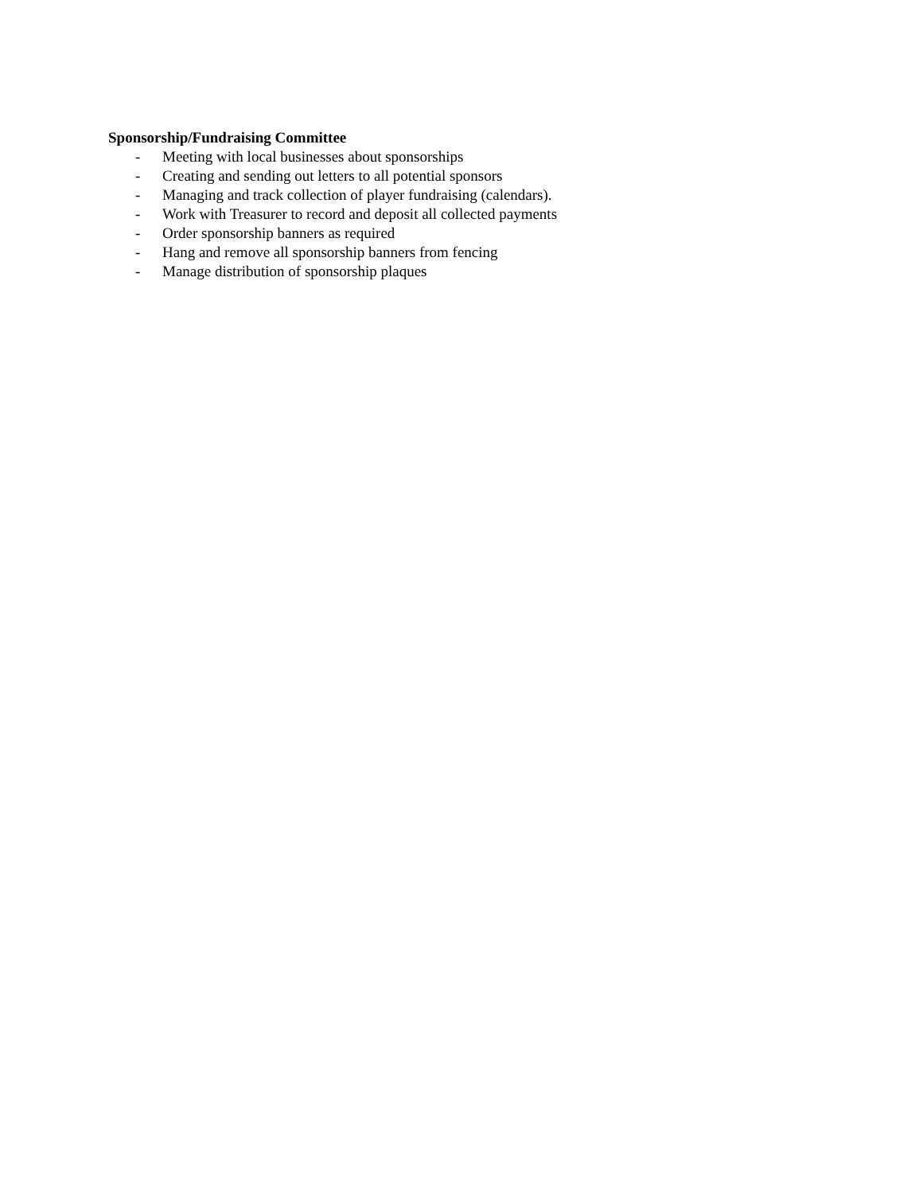Sponsorship/Fundraising Committee
- Meeting with local businesses about sponsorships
- Creating and sending out letters to all potential sponsors
- Managing and track collection of player fundraising (calendars).
- Work with Treasurer to record and deposit all collected payments
- Order sponsorship banners as required
- Hang and remove all sponsorship banners from fencing
- Manage distribution of sponsorship plaques